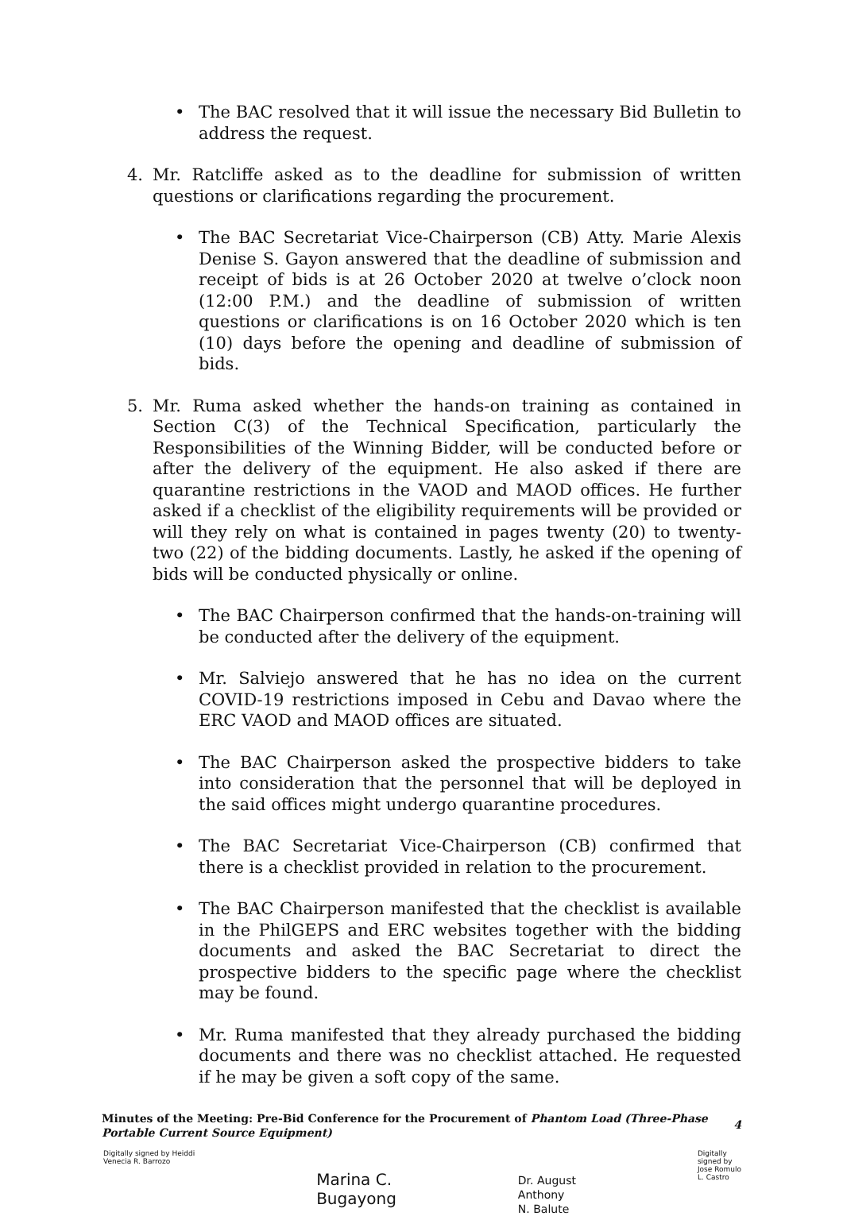• The BAC resolved that it will issue the necessary Bid Bulletin to address the request.
4. Mr. Ratcliffe asked as to the deadline for submission of written questions or clarifications regarding the procurement.
• The BAC Secretariat Vice-Chairperson (CB) Atty. Marie Alexis Denise S. Gayon answered that the deadline of submission and receipt of bids is at 26 October 2020 at twelve o’clock noon (12:00 P.M.) and the deadline of submission of written questions or clarifications is on 16 October 2020 which is ten (10) days before the opening and deadline of submission of bids.
5. Mr. Ruma asked whether the hands-on training as contained in Section C(3) of the Technical Specification, particularly the Responsibilities of the Winning Bidder, will be conducted before or after the delivery of the equipment. He also asked if there are quarantine restrictions in the VAOD and MAOD offices. He further asked if a checklist of the eligibility requirements will be provided or will they rely on what is contained in pages twenty (20) to twenty-two (22) of the bidding documents. Lastly, he asked if the opening of bids will be conducted physically or online.
• The BAC Chairperson confirmed that the hands-on-training will be conducted after the delivery of the equipment.
• Mr. Salviejo answered that he has no idea on the current COVID-19 restrictions imposed in Cebu and Davao where the ERC VAOD and MAOD offices are situated.
• The BAC Chairperson asked the prospective bidders to take into consideration that the personnel that will be deployed in the said offices might undergo quarantine procedures.
• The BAC Secretariat Vice-Chairperson (CB) confirmed that there is a checklist provided in relation to the procurement.
• The BAC Chairperson manifested that the checklist is available in the PhilGEPS and ERC websites together with the bidding documents and asked the BAC Secretariat to direct the prospective bidders to the specific page where the checklist may be found.
• Mr. Ruma manifested that they already purchased the bidding documents and there was no checklist attached. He requested if he may be given a soft copy of the same.
Minutes of the Meeting: Pre-Bid Conference for the Procurement of Phantom Load (Three-Phase Portable Current Source Equipment)
4
Digitally signed by Heiddi
Venecia R. Barrozo
Marina C.
Bugayong
Dr. August
Anthony
N. Balute
Digitally
signed by
Jose Romulo
L. Castro